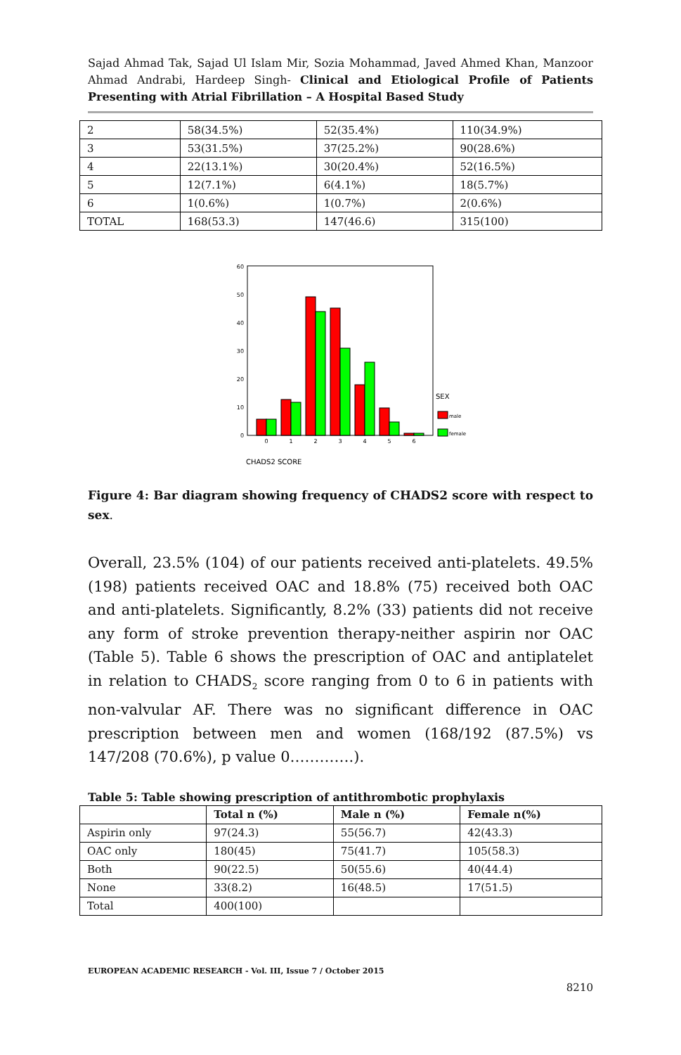Sajad Ahmad Tak, Sajad Ul Islam Mir, Sozia Mohammad, Javed Ahmed Khan, Manzoor Ahmad Andrabi, Hardeep Singh- Clinical and Etiological Profile of Patients Presenting with Atrial Fibrillation – A Hospital Based Study
| 2 | 58(34.5%) | 52(35.4%) | 110(34.9%) |
| 3 | 53(31.5%) | 37(25.2%) | 90(28.6%) |
| 4 | 22(13.1%) | 30(20.4%) | 52(16.5%) |
| 5 | 12(7.1%) | 6(4.1%) | 18(5.7%) |
| 6 | 1(0.6%) | 1(0.7%) | 2(0.6%) |
| TOTAL | 168(53.3) | 147(46.6) | 315(100) |
0
10
20
30
40
50
60
0
1
2
3
4
5
6
SEX
male
female
CHADS2 SCORE
Figure 4: Bar diagram showing frequency of CHADS2 score with respect to sex.
Overall, 23.5% (104) of our patients received anti-platelets. 49.5% (198) patients received OAC and 18.8% (75) received both OAC and anti-platelets. Significantly, 8.2% (33) patients did not receive any form of stroke prevention therapy-neither aspirin nor OAC (Table 5). Table 6 shows the prescription of OAC and antiplatelet in relation to CHADS<sub>2</sub> score ranging from 0 to 6 in patients with non-valvular AF. There was no significant difference in OAC prescription between men and women (168/192 (87.5%) vs 147/208 (70.6%), p value 0………….).
Table 5: Table showing prescription of antithrombotic prophylaxis
| | Total n (%) | Male n (%) | Female n(%) |
| --- | --- | --- | --- |
| Aspirin only | 97(24.3) | 55(56.7) | 42(43.3) |
| OAC only | 180(45) | 75(41.7) | 105(58.3) |
| Both | 90(22.5) | 50(55.6) | 40(44.4) |
| None | 33(8.2) | 16(48.5) | 17(51.5) |
| Total | 400(100) | | |
EUROPEAN ACADEMIC RESEARCH - Vol. III, Issue 7 / October 2015
8210